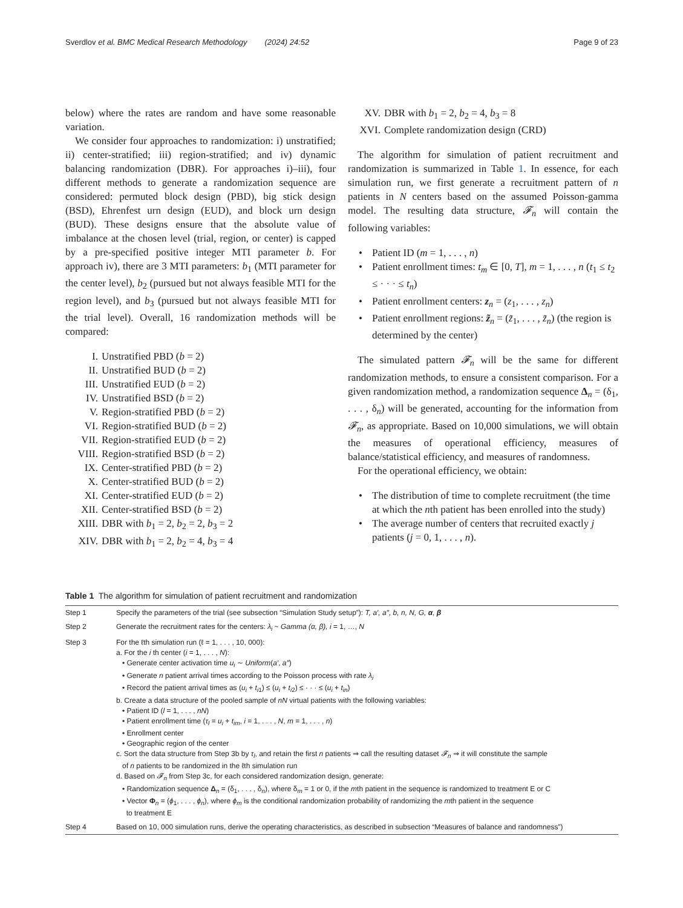Sverdlov et al. BMC Medical Research Methodology (2024) 24:52 Page 9 of 23
below) where the rates are random and have some reasonable variation.
We consider four approaches to randomization: i) unstratified; ii) center-stratified; iii) region-stratified; and iv) dynamic balancing randomization (DBR). For approaches i)–iii), four different methods to generate a randomization sequence are considered: permuted block design (PBD), big stick design (BSD), Ehrenfest urn design (EUD), and block urn design (BUD). These designs ensure that the absolute value of imbalance at the chosen level (trial, region, or center) is capped by a pre-specified positive integer MTI parameter b. For approach iv), there are 3 MTI parameters: b<sub>1</sub> (MTI parameter for the center level), b<sub>2</sub> (pursued but not always feasible MTI for the region level), and b<sub>3</sub> (pursued but not always feasible MTI for the trial level). Overall, 16 randomization methods will be compared:
I. Unstratified PBD (b = 2)
II. Unstratified BUD (b = 2)
III. Unstratified EUD (b = 2)
IV. Unstratified BSD (b = 2)
V. Region-stratified PBD (b = 2)
VI. Region-stratified BUD (b = 2)
VII. Region-stratified EUD (b = 2)
VIII. Region-stratified BSD (b = 2)
IX. Center-stratified PBD (b = 2)
X. Center-stratified BUD (b = 2)
XI. Center-stratified EUD (b = 2)
XII. Center-stratified BSD (b = 2)
XIII. DBR with b<sub>1</sub> = 2, b<sub>2</sub> = 2, b<sub>3</sub> = 2
XIV. DBR with b<sub>1</sub> = 2, b<sub>2</sub> = 4, b<sub>3</sub> = 4
XV. DBR with b<sub>1</sub> = 2, b<sub>2</sub> = 4, b<sub>3</sub> = 8
XVI. Complete randomization design (CRD)
The algorithm for simulation of patient recruitment and randomization is summarized in Table 1. In essence, for each simulation run, we first generate a recruitment pattern of n patients in N centers based on the assumed Poisson-gamma model. The resulting data structure, 𝓕<sub>n</sub> will contain the following variables:
• Patient ID (m = 1, . . . , n)
• Patient enrollment times: t<sub>m</sub> ∈ [0, T], m = 1, . . . , n (t<sub>1</sub> ≤ t<sub>2</sub> ≤ · · · ≤ t<sub>n</sub>)
• Patient enrollment centers: z<sub>n</sub> = (z<sub>1</sub>, . . . , z<sub>n</sub>)
• Patient enrollment regions: z̃<sub>n</sub> = (z̃<sub>1</sub>, . . . , z̃<sub>n</sub>) (the region is determined by the center)
The simulated pattern 𝓕<sub>n</sub> will be the same for different randomization methods, to ensure a consistent comparison. For a given randomization method, a randomization sequence Δ<sub>n</sub> = (δ<sub>1</sub>, . . . , δ<sub>n</sub>) will be generated, accounting for the information from 𝓕<sub>n</sub>, as appropriate. Based on 10,000 simulations, we will obtain the measures of operational efficiency, measures of balance/statistical efficiency, and measures of randomness.
For the operational efficiency, we obtain:
• The distribution of time to complete recruitment (the time at which the nth patient has been enrolled into the study)
• The average number of centers that recruited exactly j patients (j = 0, 1, . . . , n).
Table 1 The algorithm for simulation of patient recruitment and randomization
| Step 1 | Specify the parameters of the trial (see subsection “Simulation Study setup”): T, a′, a″, b, n, N, G, α , β |
| Step 2 | Generate the recruitment rates for the centers: λ<sub>i</sub> ~ Gamma (α, β), i = 1, …, N |
| Step 3 | For the ℓth simulation run (ℓ = 1, . . . , 10, 000): a. For the i th center ( i = 1, . . . , N ): • Generate center activation time u<sub>i</sub> ∼ Uniform ( a′ , a″ ) • Generate n patient arrival times according to the Poisson process with rate λ<sub>i</sub> • Record the patient arrival times as ( u<sub>i</sub> + t<sub>i1</sub>) ≤ ( u<sub>i</sub> + t<sub>i2</sub>) ≤ · · · ≤ ( u<sub>i</sub> + t<sub>in</sub> ) b. Create a data structure of the pooled sample of nN virtual patients with the following variables: • Patient ID ( l = 1, . . . , nN ) • Patient enrollment time ( τ<sub>l</sub> = u<sub>i</sub> + t<sub>im</sub> , i = 1, . . . , N , m = 1, . . . , n ) • Enrollment center • Geographic region of the center c. Sort the data structure from Step 3b by τ<sub>l</sub> , and retain the first n patients ⇒ call the resulting dataset 𝓕<sub>n</sub> ⇒ it will constitute the sample of n patients to be randomized in the ℓth simulation run d. Based on 𝓕<sub>n</sub> from Step 3c, for each considered randomization design, generate: • Randomization sequence Δ<sub>n</sub> = (δ<sub>1</sub>, . . . , δ<sub>n</sub>), where δ<sub>m</sub> = 1 or 0, if the m th patient in the sequence is randomized to treatment E or C • Vector Φ<sub>n</sub> = ( ϕ<sub>1</sub>, . . . , ϕ<sub>n</sub> ), where ϕ<sub>m</sub> is the conditional randomization probability of randomizing the m th patient in the sequence to treatment E |
| Step 4 | Based on 10, 000 simulation runs, derive the operating characteristics, as described in subsection “Measures of balance and randomness”) |